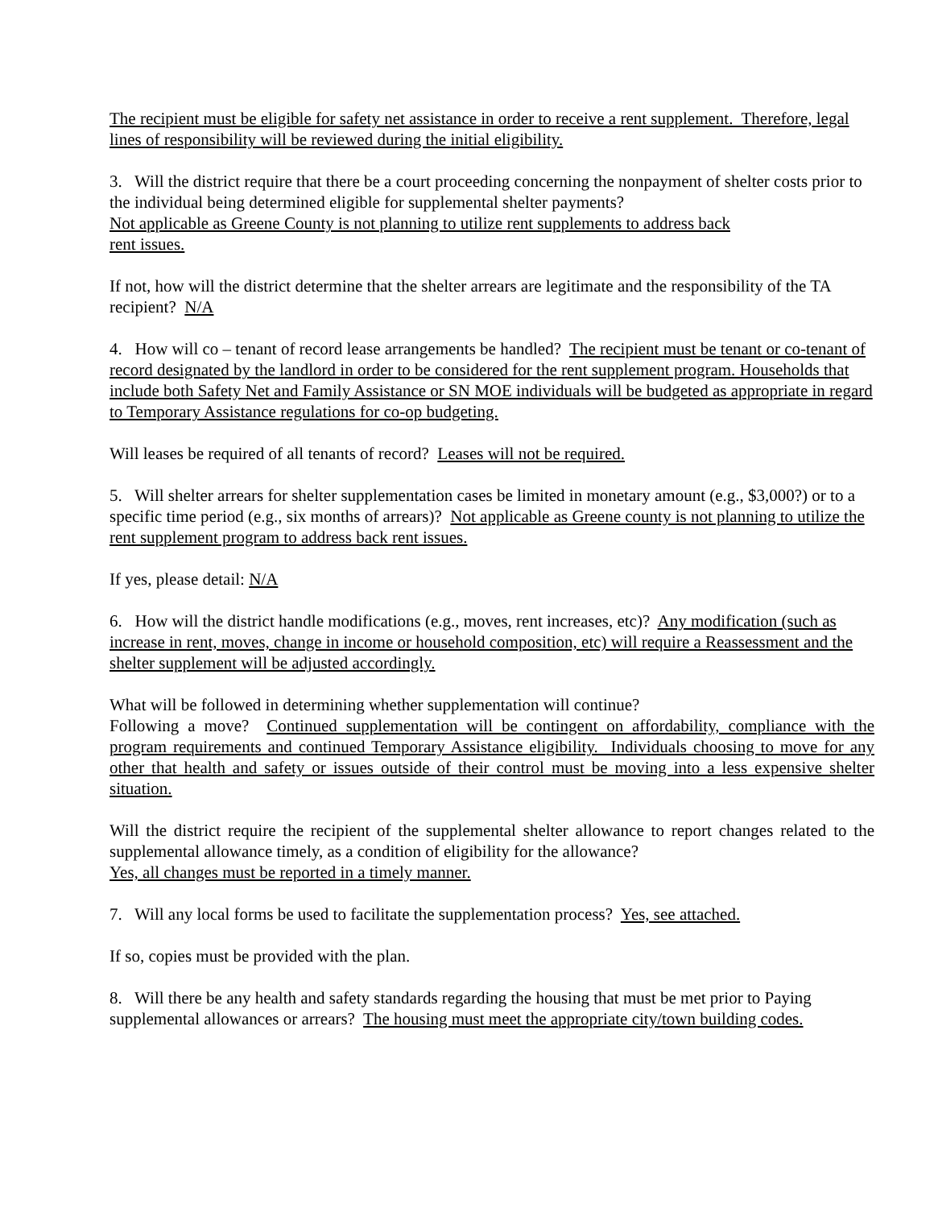The recipient must be eligible for safety net assistance in order to receive a rent supplement. Therefore, legal lines of responsibility will be reviewed during the initial eligibility.
3. Will the district require that there be a court proceeding concerning the nonpayment of shelter costs prior to the individual being determined eligible for supplemental shelter payments?
Not applicable as Greene County is not planning to utilize rent supplements to address back
rent issues.
If not, how will the district determine that the shelter arrears are legitimate and the responsibility of the TA recipient? N/A
4. How will co – tenant of record lease arrangements be handled? The recipient must be tenant or co-tenant of record designated by the landlord in order to be considered for the rent supplement program. Households that include both Safety Net and Family Assistance or SN MOE individuals will be budgeted as appropriate in regard to Temporary Assistance regulations for co-op budgeting.
Will leases be required of all tenants of record? Leases will not be required.
5. Will shelter arrears for shelter supplementation cases be limited in monetary amount (e.g., $3,000?) or to a specific time period (e.g., six months of arrears)? Not applicable as Greene county is not planning to utilize the rent supplement program to address back rent issues.
If yes, please detail: N/A
6. How will the district handle modifications (e.g., moves, rent increases, etc)? Any modification (such as increase in rent, moves, change in income or household composition, etc) will require a Reassessment and the shelter supplement will be adjusted accordingly.
What will be followed in determining whether supplementation will continue?
Following a move? Continued supplementation will be contingent on affordability, compliance with the program requirements and continued Temporary Assistance eligibility. Individuals choosing to move for any other that health and safety or issues outside of their control must be moving into a less expensive shelter situation.
Will the district require the recipient of the supplemental shelter allowance to report changes related to the supplemental allowance timely, as a condition of eligibility for the allowance?
Yes, all changes must be reported in a timely manner.
7. Will any local forms be used to facilitate the supplementation process? Yes, see attached.
If so, copies must be provided with the plan.
8. Will there be any health and safety standards regarding the housing that must be met prior to Paying supplemental allowances or arrears? The housing must meet the appropriate city/town building codes.